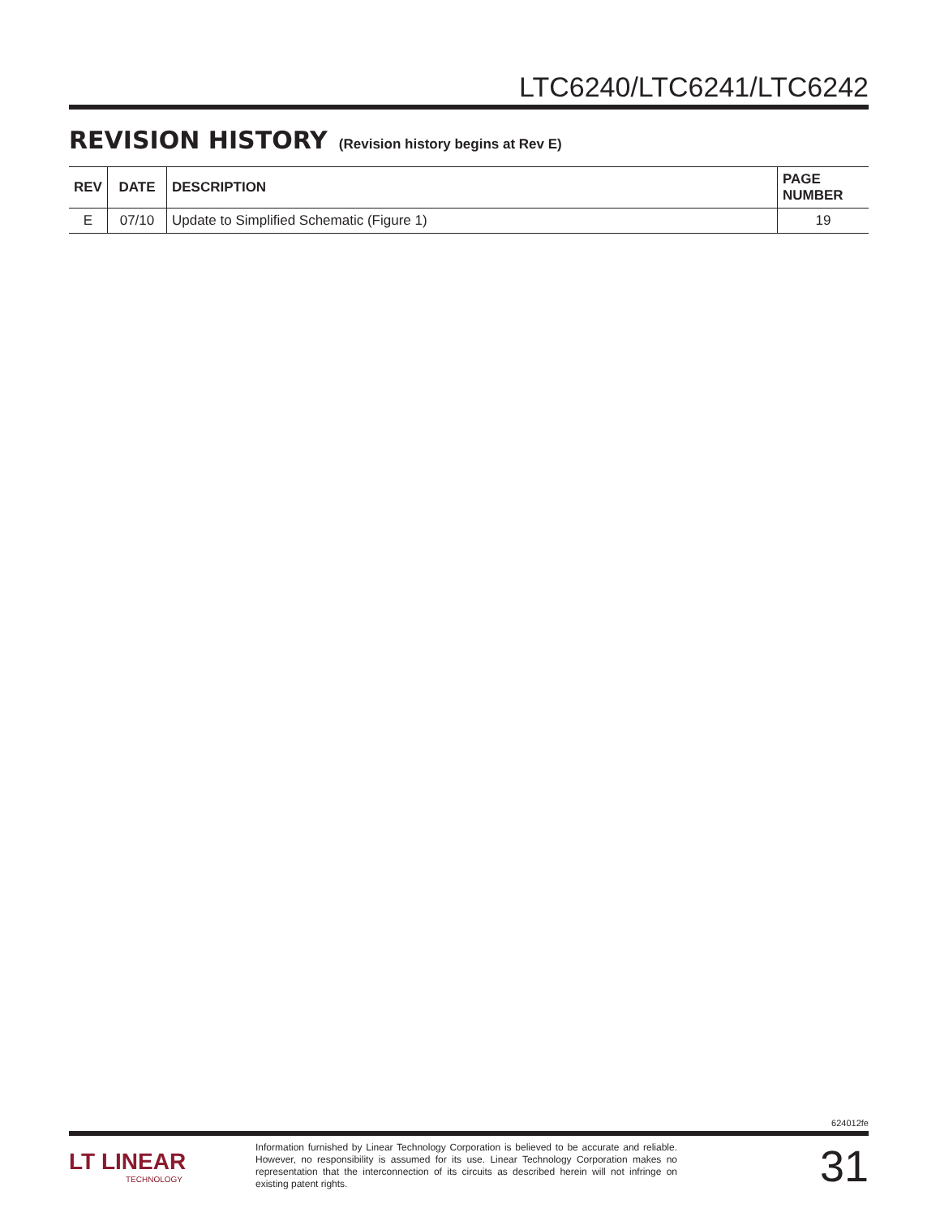LTC6240/LTC6241/LTC6242
REVISION HISTORY (Revision history begins at Rev E)
| REV | DATE | DESCRIPTION | PAGE NUMBER |
| --- | --- | --- | --- |
| E | 07/10 | Update to Simplified Schematic (Figure 1) | 19 |
624012fe
LT LINEAR
TECHNOLOGY
Information furnished by Linear Technology Corporation is believed to be accurate and reliable. However, no responsibility is assumed for its use. Linear Technology Corporation makes no representation that the interconnection of its circuits as described herein will not infringe on existing patent rights.
31